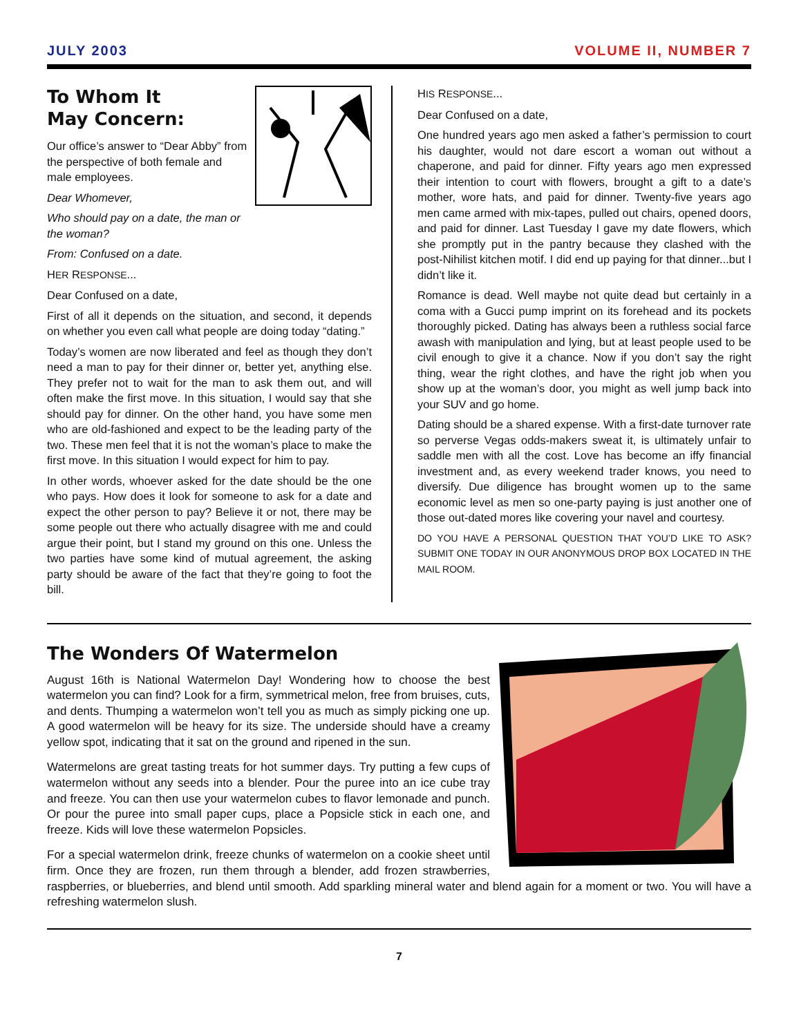JULY 2003 VOLUME II, NUMBER 7
To Whom It
May Concern:
Our office’s answer to “Dear Abby” from the perspective of both female and male employees.
Dear Whomever,
Who should pay on a date, the man or the woman?
From: Confused on a date.
HER RESPONSE...
Dear Confused on a date,
First of all it depends on the situation, and second, it depends on whether you even call what people are doing today “dating.”
Today’s women are now liberated and feel as though they don’t need a man to pay for their dinner or, better yet, anything else. They prefer not to wait for the man to ask them out, and will often make the first move. In this situation, I would say that she should pay for dinner. On the other hand, you have some men who are old-fashioned and expect to be the leading party of the two. These men feel that it is not the woman’s place to make the first move. In this situation I would expect for him to pay.
In other words, whoever asked for the date should be the one who pays. How does it look for someone to ask for a date and expect the other person to pay? Believe it or not, there may be some people out there who actually disagree with me and could argue their point, but I stand my ground on this one. Unless the two parties have some kind of mutual agreement, the asking party should be aware of the fact that they’re going to foot the bill.
HIS RESPONSE...
Dear Confused on a date,
One hundred years ago men asked a father’s permission to court his daughter, would not dare escort a woman out without a chaperone, and paid for dinner. Fifty years ago men expressed their intention to court with flowers, brought a gift to a date’s mother, wore hats, and paid for dinner. Twenty-five years ago men came armed with mix-tapes, pulled out chairs, opened doors, and paid for dinner. Last Tuesday I gave my date flowers, which she promptly put in the pantry because they clashed with the post-Nihilist kitchen motif. I did end up paying for that dinner...but I didn’t like it.
Romance is dead. Well maybe not quite dead but certainly in a coma with a Gucci pump imprint on its forehead and its pockets thoroughly picked. Dating has always been a ruthless social farce awash with manipulation and lying, but at least people used to be civil enough to give it a chance. Now if you don’t say the right thing, wear the right clothes, and have the right job when you show up at the woman’s door, you might as well jump back into your SUV and go home.
Dating should be a shared expense. With a first-date turnover rate so perverse Vegas odds-makers sweat it, is ultimately unfair to saddle men with all the cost. Love has become an iffy financial investment and, as every weekend trader knows, you need to diversify. Due diligence has brought women up to the same economic level as men so one-party paying is just another one of those out-dated mores like covering your navel and courtesy.
DO YOU HAVE A PERSONAL QUESTION THAT YOU’D LIKE TO ASK? SUBMIT ONE TODAY IN OUR ANONYMOUS DROP BOX LOCATED IN THE MAIL ROOM.
The Wonders Of Watermelon
August 16th is National Watermelon Day! Wondering how to choose the best watermelon you can find? Look for a firm, symmetrical melon, free from bruises, cuts, and dents. Thumping a watermelon won’t tell you as much as simply picking one up. A good watermelon will be heavy for its size. The underside should have a creamy yellow spot, indicating that it sat on the ground and ripened in the sun.
Watermelons are great tasting treats for hot summer days. Try putting a few cups of watermelon without any seeds into a blender. Pour the puree into an ice cube tray and freeze. You can then use your watermelon cubes to flavor lemonade and punch. Or pour the puree into small paper cups, place a Popsicle stick in each one, and freeze. Kids will love these watermelon Popsicles.
For a special watermelon drink, freeze chunks of watermelon on a cookie sheet until firm. Once they are frozen, run them through a blender, add frozen strawberries, raspberries, or blueberries, and blend until smooth. Add sparkling mineral water and blend again for a moment or two. You will have a refreshing watermelon slush.
7